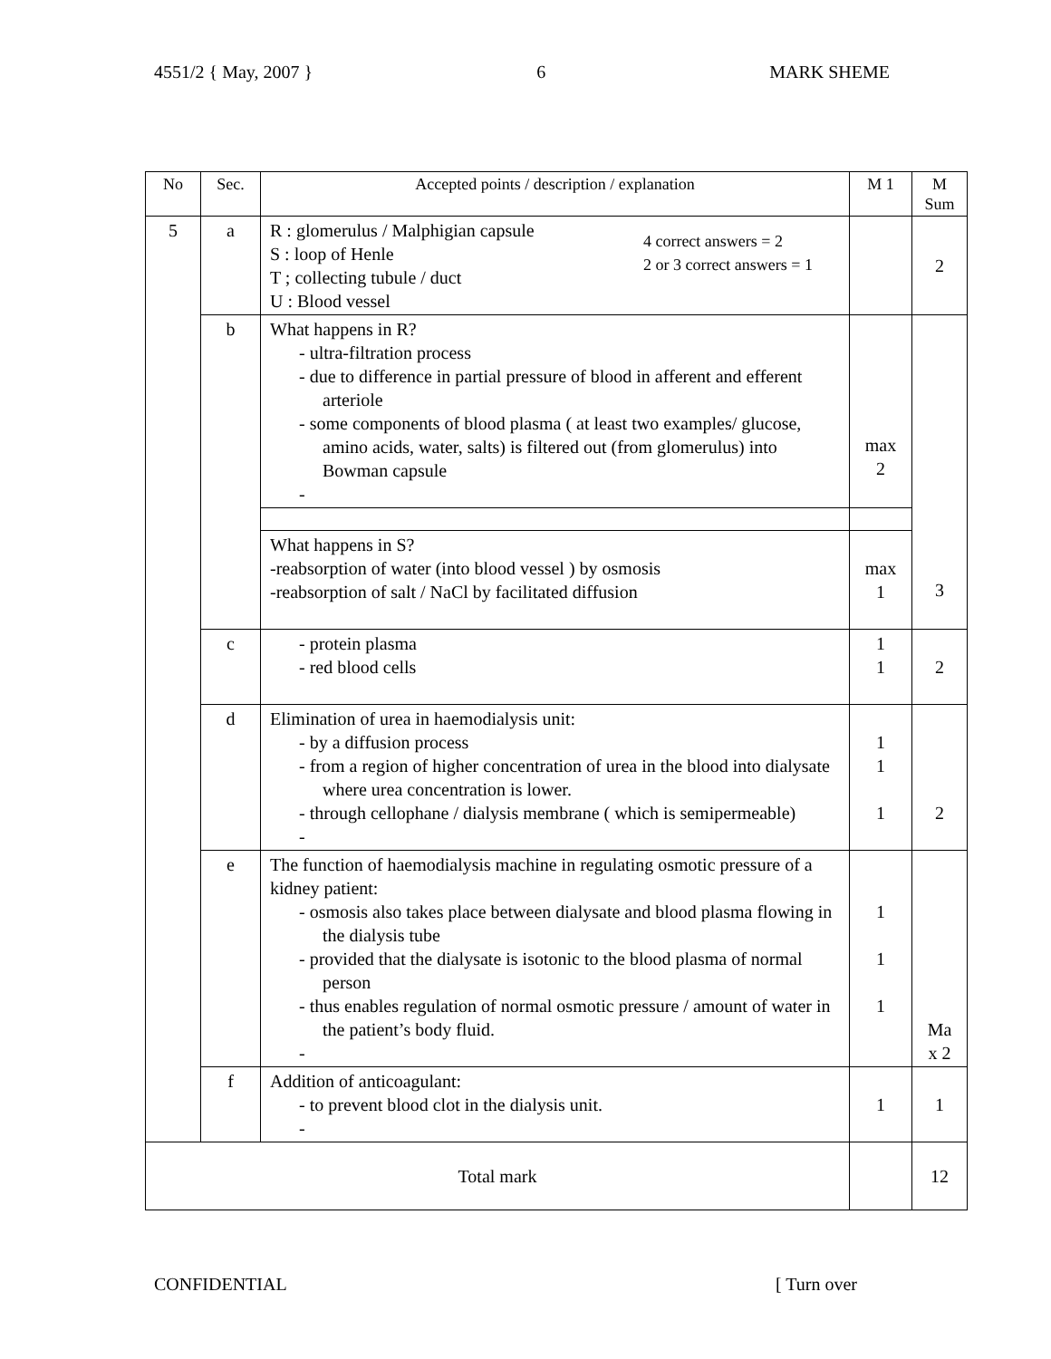4551/2 { May, 2007 } 6 MARK SHEME
| No | Sec. | Accepted points / description / explanation | M 1 | M Sum |
| --- | --- | --- | --- | --- |
| 5 | a | R : glomerulus / Malphigian capsule S : loop of Henle T ; collecting tubule / duct U : Blood vessel 4 correct answers = 2 2 or 3 correct answers = 1 | | 2 |
| | b | What happens in R? - ultra-filtration process - due to difference in partial pressure of blood in afferent and efferent arteriole - some components of blood plasma ( at least two examples/ glucose, amino acids, water, salts) is filtered out (from glomerulus) into Bowman capsule - | max 2 | 3 |
| | | What happens in S? -reabsorption of water (into blood vessel ) by osmosis -reabsorption of salt / NaCl by facilitated diffusion | max 1 | |
| | c | - protein plasma - red blood cells | 1 1 | 2 |
| | d | Elimination of urea in haemodialysis unit: - by a diffusion process - from a region of higher concentration of urea in the blood into dialysate where urea concentration is lower. - through cellophane / dialysis membrane ( which is semipermeable) - | 1 1 1 | 2 |
| | e | The function of haemodialysis machine in regulating osmotic pressure of a kidney patient: - osmosis also takes place between dialysate and blood plasma flowing in the dialysis tube - provided that the dialysate is isotonic to the blood plasma of normal person - thus enables regulation of normal osmotic pressure / amount of water in the patient’s body fluid. - | 1 1 1 | Ma x 2 |
| | f | Addition of anticoagulant: - to prevent blood clot in the dialysis unit. - | 1 | 1 |
| Total mark | | | | 12 |
CONFIDENTIAL [ Turn over